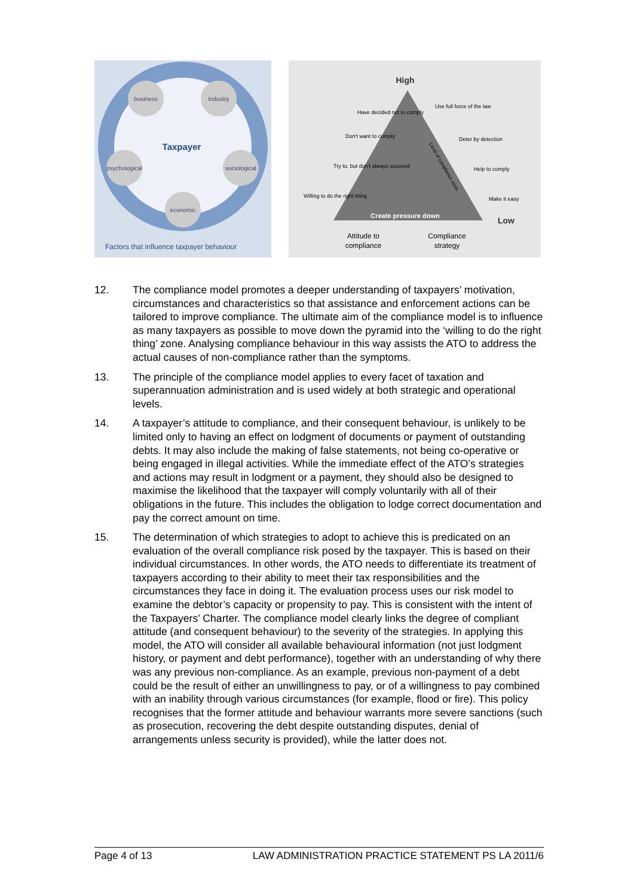business
industry
psychological
sociological
economic
Taxpayer
Factors that influence taxpayer behaviour
High
Create pressure down
Low
Attitude to
compliance
Compliance
strategy
Have decided not to comply
Don't want to comply
Try to, but don't always succeed
Willing to do the right thing
Use full force of the law
Deter by detection
Help to comply
Make it easy
Level of compliance costs
12. The compliance model promotes a deeper understanding of taxpayers’ motivation, circumstances and characteristics so that assistance and enforcement actions can be tailored to improve compliance. The ultimate aim of the compliance model is to influence as many taxpayers as possible to move down the pyramid into the ‘willing to do the right thing’ zone. Analysing compliance behaviour in this way assists the ATO to address the actual causes of non-compliance rather than the symptoms.
13. The principle of the compliance model applies to every facet of taxation and superannuation administration and is used widely at both strategic and operational levels.
14. A taxpayer’s attitude to compliance, and their consequent behaviour, is unlikely to be limited only to having an effect on lodgment of documents or payment of outstanding debts. It may also include the making of false statements, not being co-operative or being engaged in illegal activities. While the immediate effect of the ATO’s strategies and actions may result in lodgment or a payment, they should also be designed to maximise the likelihood that the taxpayer will comply voluntarily with all of their obligations in the future. This includes the obligation to lodge correct documentation and pay the correct amount on time.
15. The determination of which strategies to adopt to achieve this is predicated on an evaluation of the overall compliance risk posed by the taxpayer. This is based on their individual circumstances. In other words, the ATO needs to differentiate its treatment of taxpayers according to their ability to meet their tax responsibilities and the circumstances they face in doing it. The evaluation process uses our risk model to examine the debtor’s capacity or propensity to pay. This is consistent with the intent of the Taxpayers’ Charter. The compliance model clearly links the degree of compliant attitude (and consequent behaviour) to the severity of the strategies. In applying this model, the ATO will consider all available behavioural information (not just lodgment history, or payment and debt performance), together with an understanding of why there was any previous non-compliance. As an example, previous non-payment of a debt could be the result of either an unwillingness to pay, or of a willingness to pay combined with an inability through various circumstances (for example, flood or fire). This policy recognises that the former attitude and behaviour warrants more severe sanctions (such as prosecution, recovering the debt despite outstanding disputes, denial of arrangements unless security is provided), while the latter does not.
Page 4 of 13 LAW ADMINISTRATION PRACTICE STATEMENT PS LA 2011/6